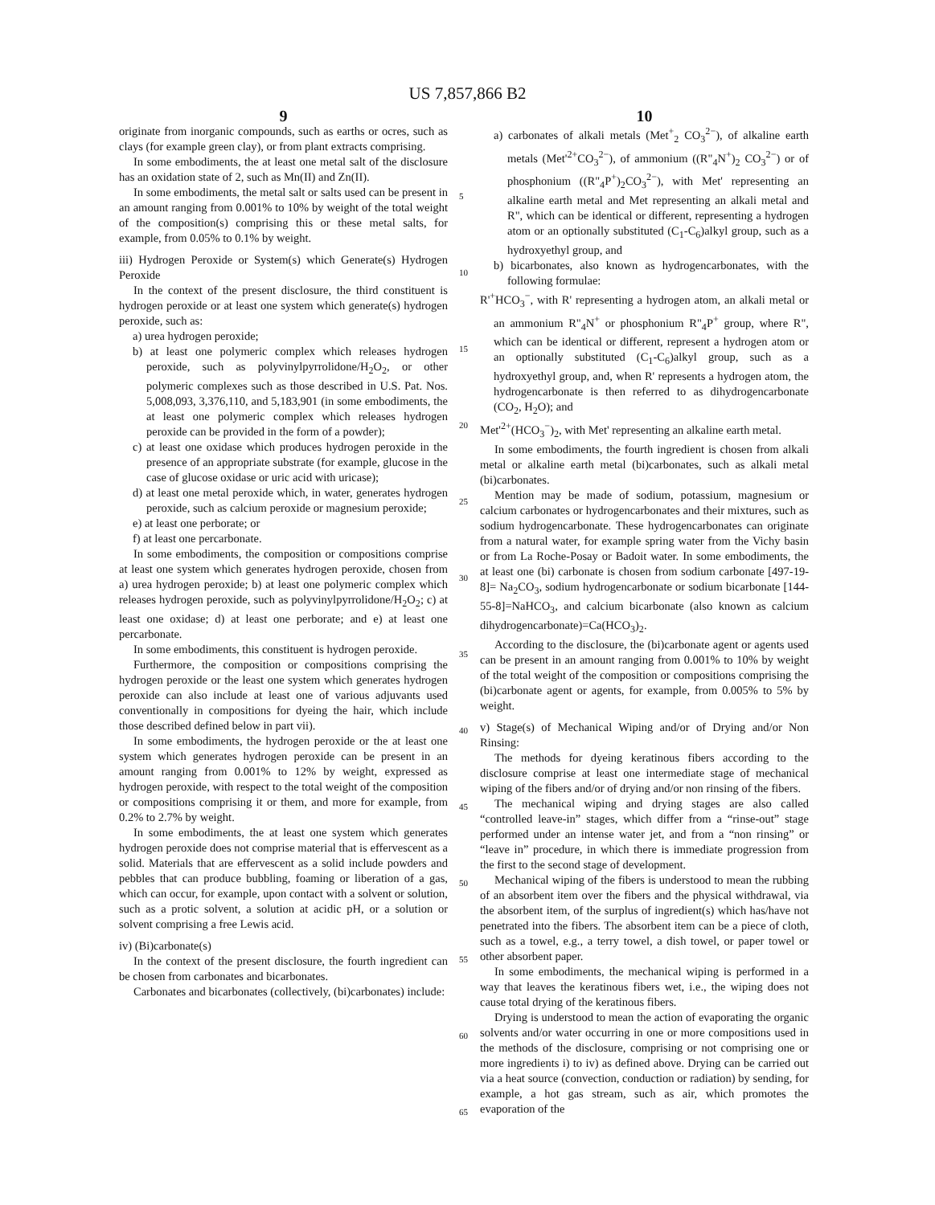US 7,857,866 B2
9
originate from inorganic compounds, such as earths or ocres, such as clays (for example green clay), or from plant extracts comprising.
In some embodiments, the at least one metal salt of the disclosure has an oxidation state of 2, such as Mn(II) and Zn(II).
In some embodiments, the metal salt or salts used can be present in an amount ranging from 0.001% to 10% by weight of the total weight of the composition(s) comprising this or these metal salts, for example, from 0.05% to 0.1% by weight.
iii) Hydrogen Peroxide or System(s) which Generate(s) Hydrogen Peroxide
In the context of the present disclosure, the third constituent is hydrogen peroxide or at least one system which generate(s) hydrogen peroxide, such as:
a) urea hydrogen peroxide;
b) at least one polymeric complex which releases hydrogen peroxide, such as polyvinylpyrrolidone/H<sub>2</sub>O<sub>2</sub>, or other polymeric complexes such as those described in U.S. Pat. Nos. 5,008,093, 3,376,110, and 5,183,901 (in some embodiments, the at least one polymeric complex which releases hydrogen peroxide can be provided in the form of a powder);
c) at least one oxidase which produces hydrogen peroxide in the presence of an appropriate substrate (for example, glucose in the case of glucose oxidase or uric acid with uricase);
d) at least one metal peroxide which, in water, generates hydrogen peroxide, such as calcium peroxide or magnesium peroxide;
e) at least one perborate; or
f) at least one percarbonate.
In some embodiments, the composition or compositions comprise at least one system which generates hydrogen peroxide, chosen from a) urea hydrogen peroxide; b) at least one polymeric complex which releases hydrogen peroxide, such as polyvinylpyrrolidone/H<sub>2</sub>O<sub>2</sub>; c) at least one oxidase; d) at least one perborate; and e) at least one percarbonate.
In some embodiments, this constituent is hydrogen peroxide.
Furthermore, the composition or compositions comprising the hydrogen peroxide or the least one system which generates hydrogen peroxide can also include at least one of various adjuvants used conventionally in compositions for dyeing the hair, which include those described defined below in part vii).
In some embodiments, the hydrogen peroxide or the at least one system which generates hydrogen peroxide can be present in an amount ranging from 0.001% to 12% by weight, expressed as hydrogen peroxide, with respect to the total weight of the composition or compositions comprising it or them, and more for example, from 0.2% to 2.7% by weight.
In some embodiments, the at least one system which generates hydrogen peroxide does not comprise material that is effervescent as a solid. Materials that are effervescent as a solid include powders and pebbles that can produce bubbling, foaming or liberation of a gas, which can occur, for example, upon contact with a solvent or solution, such as a protic solvent, a solution at acidic pH, or a solution or solvent comprising a free Lewis acid.
iv) (Bi)carbonate(s)
In the context of the present disclosure, the fourth ingredient can be chosen from carbonates and bicarbonates.
Carbonates and bicarbonates (collectively, (bi)carbonates) include:
10
a) carbonates of alkali metals (Met<sup>+</sup><sub>2</sub> CO<sub>3</sub><sup>2−</sup>), of alkaline earth metals (Met'<sup>2+</sup>CO<sub>3</sub><sup>2−</sup>), of ammonium ((R"<sub>4</sub>N<sup>+</sup>)<sub>2</sub> CO<sub>3</sub><sup>2−</sup>) or of phosphonium ((R"<sub>4</sub>P<sup>+</sup>)<sub>2</sub>CO<sub>3</sub><sup>2−</sup>), with Met' representing an alkaline earth metal and Met representing an alkali metal and R", which can be identical or different, representing a hydrogen atom or an optionally substituted (C<sub>1</sub>-C<sub>6</sub>)alkyl group, such as a hydroxyethyl group, and
b) bicarbonates, also known as hydrogencarbonates, with the following formulae:
R'<sup>+</sup>HCO<sub>3</sub><sup>−</sup>, with R' representing a hydrogen atom, an alkali metal or an ammonium R"<sub>4</sub>N<sup>+</sup> or phosphonium R"<sub>4</sub>P<sup>+</sup> group, where R", which can be identical or different, represent a hydrogen atom or an optionally substituted (C<sub>1</sub>-C<sub>6</sub>)alkyl group, such as a hydroxyethyl group, and, when R' represents a hydrogen atom, the hydrogencarbonate is then referred to as dihydrogencarbonate (CO<sub>2</sub>, H<sub>2</sub>O); and
Met'<sup>2+</sup>(HCO<sub>3</sub><sup>−</sup>)<sub>2</sub>, with Met' representing an alkaline earth metal.
In some embodiments, the fourth ingredient is chosen from alkali metal or alkaline earth metal (bi)carbonates, such as alkali metal (bi)carbonates.
Mention may be made of sodium, potassium, magnesium or calcium carbonates or hydrogencarbonates and their mixtures, such as sodium hydrogencarbonate. These hydrogencarbonates can originate from a natural water, for example spring water from the Vichy basin or from La Roche-Posay or Badoit water. In some embodiments, the at least one (bi) carbonate is chosen from sodium carbonate [497-19-8]= Na<sub>2</sub>CO<sub>3</sub>, sodium hydrogencarbonate or sodium bicarbonate [144-55-8]=NaHCO<sub>3</sub>, and calcium bicarbonate (also known as calcium dihydrogencarbonate)=Ca(HCO<sub>3</sub>)<sub>2</sub>.
According to the disclosure, the (bi)carbonate agent or agents used can be present in an amount ranging from 0.001% to 10% by weight of the total weight of the composition or compositions comprising the (bi)carbonate agent or agents, for example, from 0.005% to 5% by weight.
v) Stage(s) of Mechanical Wiping and/or of Drying and/or Non Rinsing:
The methods for dyeing keratinous fibers according to the disclosure comprise at least one intermediate stage of mechanical wiping of the fibers and/or of drying and/or non rinsing of the fibers.
The mechanical wiping and drying stages are also called “controlled leave-in” stages, which differ from a “rinse-out” stage performed under an intense water jet, and from a “non rinsing” or “leave in” procedure, in which there is immediate progression from the first to the second stage of development.
Mechanical wiping of the fibers is understood to mean the rubbing of an absorbent item over the fibers and the physical withdrawal, via the absorbent item, of the surplus of ingredient(s) which has/have not penetrated into the fibers. The absorbent item can be a piece of cloth, such as a towel, e.g., a terry towel, a dish towel, or paper towel or other absorbent paper.
In some embodiments, the mechanical wiping is performed in a way that leaves the keratinous fibers wet, i.e., the wiping does not cause total drying of the keratinous fibers.
Drying is understood to mean the action of evaporating the organic solvents and/or water occurring in one or more compositions used in the methods of the disclosure, comprising or not comprising one or more ingredients i) to iv) as defined above. Drying can be carried out via a heat source (convection, conduction or radiation) by sending, for example, a hot gas stream, such as air, which promotes the evaporation of the
5
10
15
20
25
30
35
40
45
50
55
60
65